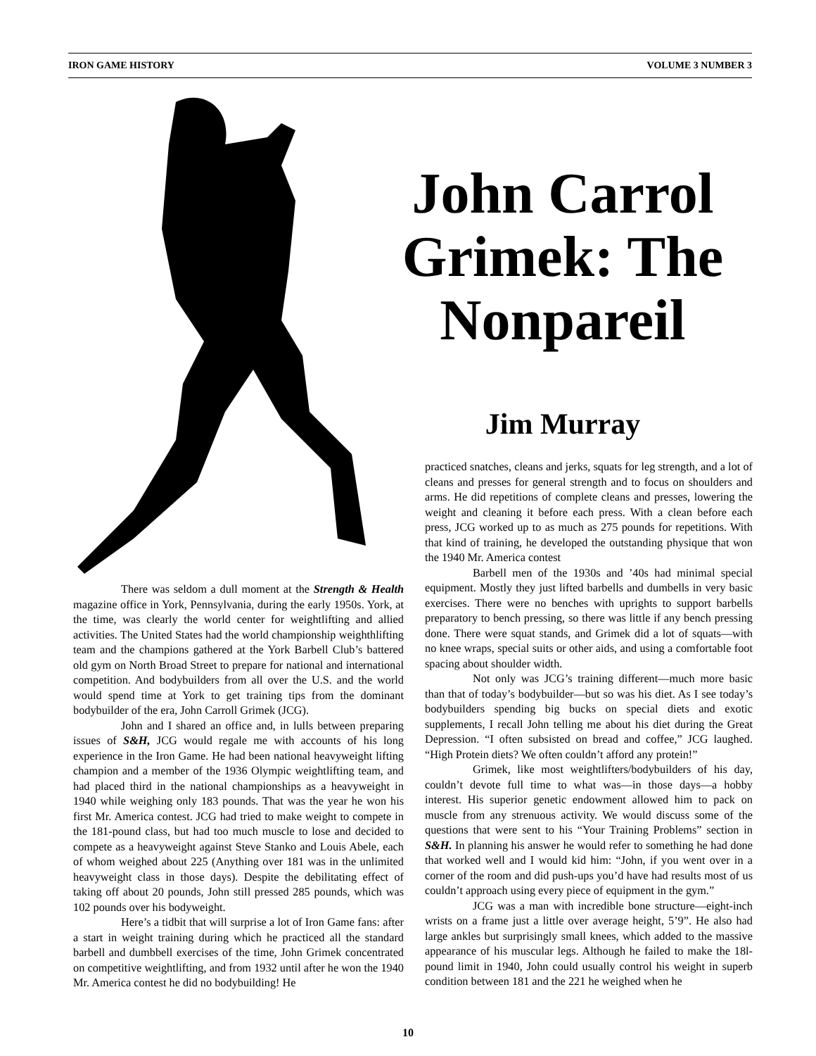IRON GAME HISTORY VOLUME 3 NUMBER 3
John Carrol Grimek: The Nonpareil
Jim Murray
There was seldom a dull moment at the Strength & Health magazine office in York, Pennsylvania, during the early 1950s. York, at the time, was clearly the world center for weightlifting and allied activities. The United States had the world championship weighthlifting team and the champions gathered at the York Barbell Club’s battered old gym on North Broad Street to prepare for national and international competition. And bodybuilders from all over the U.S. and the world would spend time at York to get training tips from the dominant bodybuilder of the era, John Carroll Grimek (JCG).
John and I shared an office and, in lulls between preparing issues of S&H, JCG would regale me with accounts of his long experience in the Iron Game. He had been national heavyweight lifting champion and a member of the 1936 Olympic weightlifting team, and had placed third in the national championships as a heavyweight in 1940 while weighing only 183 pounds. That was the year he won his first Mr. America contest. JCG had tried to make weight to compete in the 181-pound class, but had too much muscle to lose and decided to compete as a heavyweight against Steve Stanko and Louis Abele, each of whom weighed about 225 (Anything over 181 was in the unlimited heavyweight class in those days). Despite the debilitating effect of taking off about 20 pounds, John still pressed 285 pounds, which was 102 pounds over his bodyweight.
Here’s a tidbit that will surprise a lot of Iron Game fans: after a start in weight training during which he practiced all the standard barbell and dumbbell exercises of the time, John Grimek concentrated on competitive weightlifting, and from 1932 until after he won the 1940 Mr. America contest he did no bodybuilding! He
practiced snatches, cleans and jerks, squats for leg strength, and a lot of cleans and presses for general strength and to focus on shoulders and arms. He did repetitions of complete cleans and presses, lowering the weight and cleaning it before each press. With a clean before each press, JCG worked up to as much as 275 pounds for repetitions. With that kind of training, he developed the outstanding physique that won the 1940 Mr. America contest
Barbell men of the 1930s and ’40s had minimal special equipment. Mostly they just lifted barbells and dumbells in very basic exercises. There were no benches with uprights to support barbells preparatory to bench pressing, so there was little if any bench pressing done. There were squat stands, and Grimek did a lot of squats—with no knee wraps, special suits or other aids, and using a comfortable foot spacing about shoulder width.
Not only was JCG’s training different—much more basic than that of today’s bodybuilder—but so was his diet. As I see today’s bodybuilders spending big bucks on special diets and exotic supplements, I recall John telling me about his diet during the Great Depression. “I often subsisted on bread and coffee,” JCG laughed. “High Protein diets? We often couldn’t afford any protein!”
Grimek, like most weightlifters/bodybuilders of his day, couldn’t devote full time to what was—in those days—a hobby interest. His superior genetic endowment allowed him to pack on muscle from any strenuous activity. We would discuss some of the questions that were sent to his “Your Training Problems” section in S&H. In planning his answer he would refer to something he had done that worked well and I would kid him: “John, if you went over in a corner of the room and did push-ups you’d have had results most of us couldn’t approach using every piece of equipment in the gym.”
JCG was a man with incredible bone structure—eight-inch wrists on a frame just a little over average height, 5’9”. He also had large ankles but surprisingly small knees, which added to the massive appearance of his muscular legs. Although he failed to make the 18l-pound limit in 1940, John could usually control his weight in superb condition between 181 and the 221 he weighed when he
10